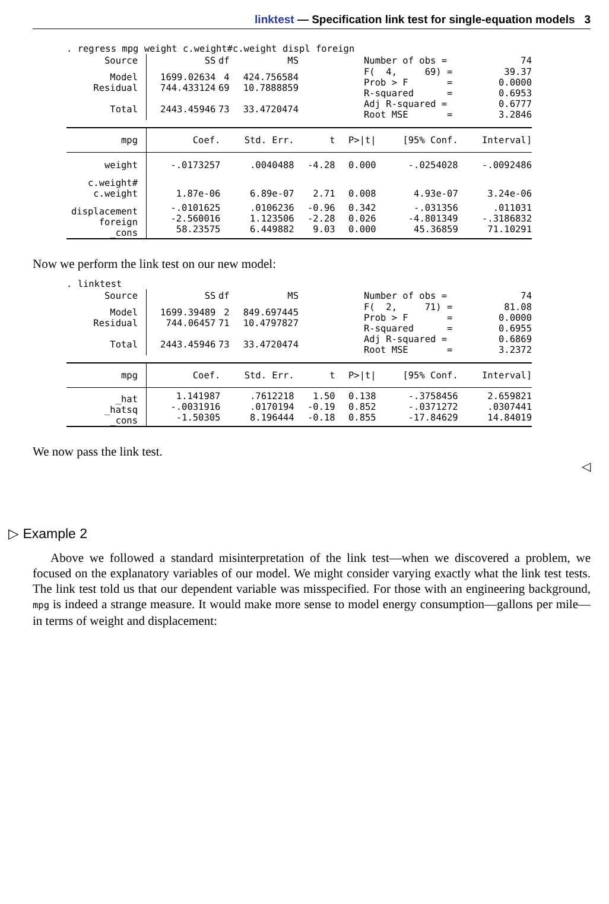linktest — Specification link test for single-equation models 3
. regress mpg weight c.weight#c.weight displ foreign
| Source | SS | df | MS | Number of obs = | 74 |
| Model Residual | 1699.02634 744.433124 | 4 69 | 424.756584 10.7888859 | F( 4, 69) = Prob > F = R-squared = | 39.37 0.0000 0.6953 |
| Total | 2443.45946 | 73 | 33.4720474 | Adj R-squared = Root MSE = | 0.6777 3.2846 |
| mpg | Coef. | Std. Err. | t | P>/t/ | [95% Conf. | Interval] |
| weight | -.0173257 | .0040488 | -4.28 | 0.000 | -.0254028 | -.0092486 |
| c.weight# c.weight | 1.87e-06 | 6.89e-07 | 2.71 | 0.008 | 4.93e-07 | 3.24e-06 |
| displacement foreign _cons | -.0101625 -2.560016 58.23575 | .0106236 1.123506 6.449882 | -0.96 -2.28 9.03 | 0.342 0.026 0.000 | -.031356 -4.801349 45.36859 | .011031 -.3186832 71.10291 |
Now we perform the link test on our new model:
. linktest
| Source | SS | df | MS | Number of obs = | 74 |
| Model Residual | 1699.39489 744.06457 | 2 71 | 849.697445 10.4797827 | F( 2, 71) = Prob > F = R-squared = | 81.08 0.0000 0.6955 |
| Total | 2443.45946 | 73 | 33.4720474 | Adj R-squared = Root MSE = | 0.6869 3.2372 |
| mpg | Coef. | Std. Err. | t | P>/t/ | [95% Conf. | Interval] |
| _hat _hatsq _cons | 1.141987 -.0031916 -1.50305 | .7612218 .0170194 8.196444 | 1.50 -0.19 -0.18 | 0.138 0.852 0.855 | -.3758456 -.0371272 -17.84629 | 2.659821 .0307441 14.84019 |
We now pass the link test.
◁
▷ Example 2
Above we followed a standard misinterpretation of the link test—when we discovered a problem, we focused on the explanatory variables of our model. We might consider varying exactly what the link test tests. The link test told us that our dependent variable was misspecified. For those with an engineering background, mpg is indeed a strange measure. It would make more sense to model energy consumption—gallons per mile—in terms of weight and displacement: